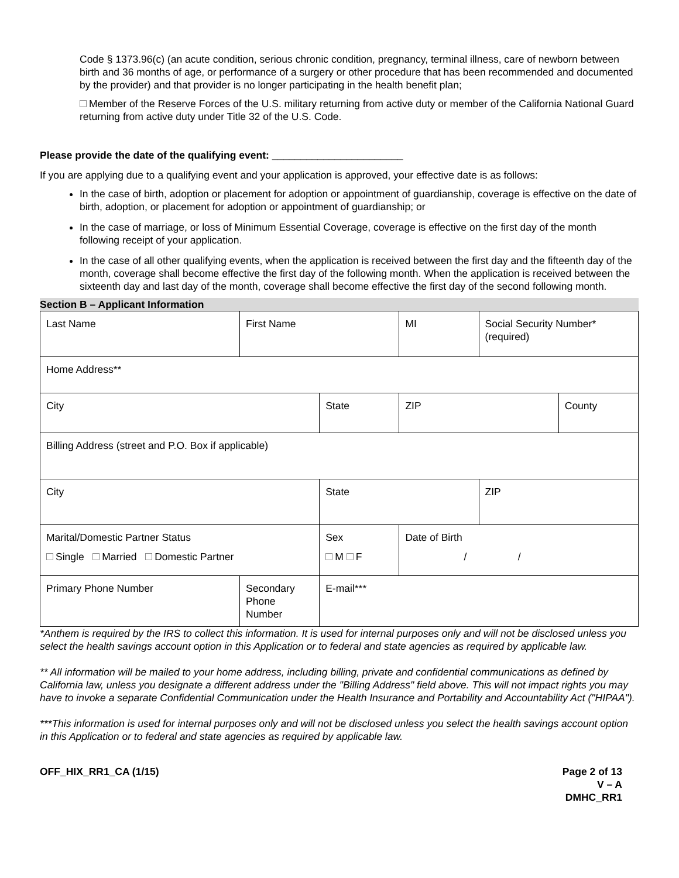Code § 1373.96(c) (an acute condition, serious chronic condition, pregnancy, terminal illness, care of newborn between birth and 36 months of age, or performance of a surgery or other procedure that has been recommended and documented by the provider) and that provider is no longer participating in the health benefit plan;
Member of the Reserve Forces of the U.S. military returning from active duty or member of the California National Guard returning from active duty under Title 32 of the U.S. Code.
Please provide the date of the qualifying event: _______________________
If you are applying due to a qualifying event and your application is approved, your effective date is as follows:
In the case of birth, adoption or placement for adoption or appointment of guardianship, coverage is effective on the date of birth, adoption, or placement for adoption or appointment of guardianship; or
In the case of marriage, or loss of Minimum Essential Coverage, coverage is effective on the first day of the month following receipt of your application.
In the case of all other qualifying events, when the application is received between the first day and the fifteenth day of the month, coverage shall become effective the first day of the following month. When the application is received between the sixteenth day and last day of the month, coverage shall become effective the first day of the second following month.
Section B – Applicant Information
| Last Name | First Name | | MI | Social Security Number*(required) | |
| Home Address** | | | | | |
| City | | State | ZIP | | County |
| Billing Address (street and P.O. Box if applicable) | | | | | |
| City | | State | | ZIP | |
| Marital/Domestic Partner Status Single Married Domestic Partner | | Sex M F | Date of Birth / / | | |
| Primary Phone Number | Secondary Phone Number | E-mail*** | | | |
*Anthem is required by the IRS to collect this information. It is used for internal purposes only and will not be disclosed unless you select the health savings account option in this Application or to federal and state agencies as required by applicable law.
** All information will be mailed to your home address, including billing, private and confidential communications as defined by California law, unless you designate a different address under the "Billing Address" field above. This will not impact rights you may have to invoke a separate Confidential Communication under the Health Insurance and Portability and Accountability Act ("HIPAA").
***This information is used for internal purposes only and will not be disclosed unless you select the health savings account option in this Application or to federal and state agencies as required by applicable law.
OFF_HIX_RR1_CA (1/15) Page 2 of 13
V – A
DMHC_RR1